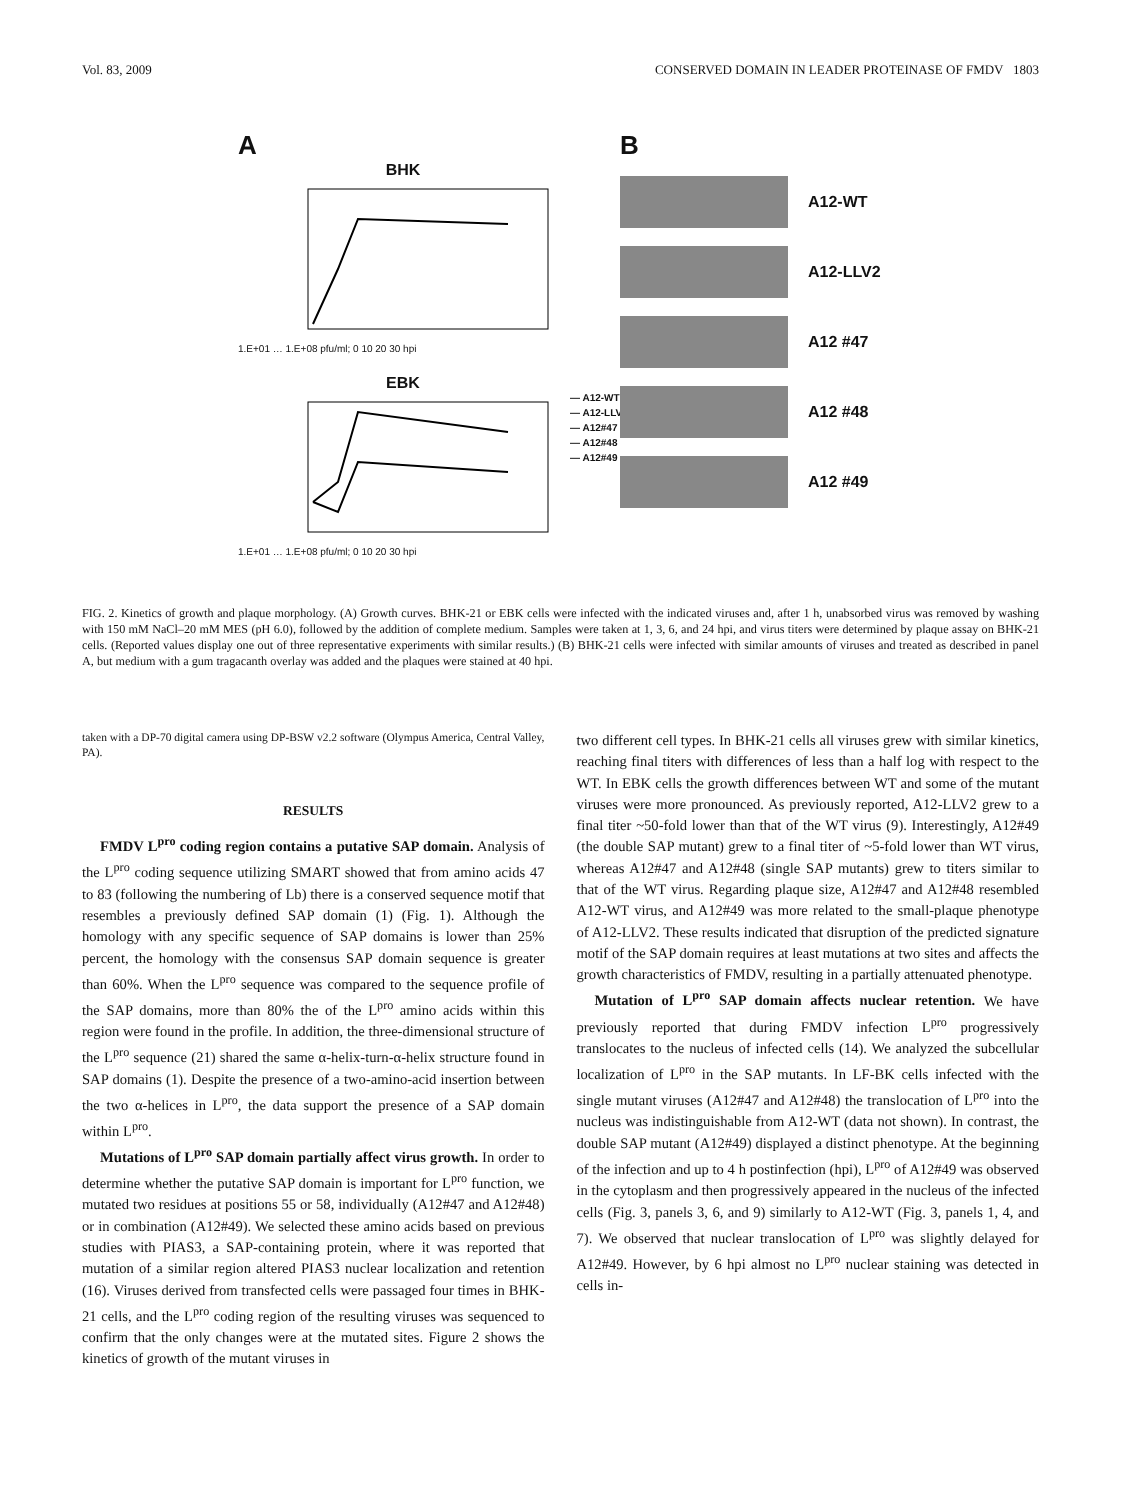Vol. 83, 2009 CONSERVED DOMAIN IN LEADER PROTEINASE OF FMDV 1803
A
BHK
1.E+01 … 1.E+08 pfu/ml; 0 10 20 30 hpi
EBK
1.E+01 … 1.E+08 pfu/ml; 0 10 20 30 hpi
— A12-WT
— A12-LLV2
— A12#47
— A12#48
— A12#49
B
A12-WT
A12-LLV2
A12 #47
A12 #48
A12 #49
FIG. 2. Kinetics of growth and plaque morphology. (A) Growth curves. BHK-21 or EBK cells were infected with the indicated viruses and, after 1 h, unabsorbed virus was removed by washing with 150 mM NaCl–20 mM MES (pH 6.0), followed by the addition of complete medium. Samples were taken at 1, 3, 6, and 24 hpi, and virus titers were determined by plaque assay on BHK-21 cells. (Reported values display one out of three representative experiments with similar results.) (B) BHK-21 cells were infected with similar amounts of viruses and treated as described in panel A, but medium with a gum tragacanth overlay was added and the plaques were stained at 40 hpi.
taken with a DP-70 digital camera using DP-BSW v2.2 software (Olympus America, Central Valley, PA).
RESULTS
FMDV L<sup>pro</sup> coding region contains a putative SAP domain. Analysis of the L<sup>pro</sup> coding sequence utilizing SMART showed that from amino acids 47 to 83 (following the numbering of Lb) there is a conserved sequence motif that resembles a previously defined SAP domain (1) (Fig. 1). Although the homology with any specific sequence of SAP domains is lower than 25% percent, the homology with the consensus SAP domain sequence is greater than 60%. When the L<sup>pro</sup> sequence was compared to the sequence profile of the SAP domains, more than 80% the of the L<sup>pro</sup> amino acids within this region were found in the profile. In addition, the three-dimensional structure of the L<sup>pro</sup> sequence (21) shared the same α-helix-turn-α-helix structure found in SAP domains (1). Despite the presence of a two-amino-acid insertion between the two α-helices in L<sup>pro</sup>, the data support the presence of a SAP domain within L<sup>pro</sup>.
Mutations of L<sup>pro</sup> SAP domain partially affect virus growth. In order to determine whether the putative SAP domain is important for L<sup>pro</sup> function, we mutated two residues at positions 55 or 58, individually (A12#47 and A12#48) or in combination (A12#49). We selected these amino acids based on previous studies with PIAS3, a SAP-containing protein, where it was reported that mutation of a similar region altered PIAS3 nuclear localization and retention (16). Viruses derived from transfected cells were passaged four times in BHK-21 cells, and the L<sup>pro</sup> coding region of the resulting viruses was sequenced to confirm that the only changes were at the mutated sites. Figure 2 shows the kinetics of growth of the mutant viruses in
two different cell types. In BHK-21 cells all viruses grew with similar kinetics, reaching final titers with differences of less than a half log with respect to the WT. In EBK cells the growth differences between WT and some of the mutant viruses were more pronounced. As previously reported, A12-LLV2 grew to a final titer ~50-fold lower than that of the WT virus (9). Interestingly, A12#49 (the double SAP mutant) grew to a final titer of ~5-fold lower than WT virus, whereas A12#47 and A12#48 (single SAP mutants) grew to titers similar to that of the WT virus. Regarding plaque size, A12#47 and A12#48 resembled A12-WT virus, and A12#49 was more related to the small-plaque phenotype of A12-LLV2. These results indicated that disruption of the predicted signature motif of the SAP domain requires at least mutations at two sites and affects the growth characteristics of FMDV, resulting in a partially attenuated phenotype.
Mutation of L<sup>pro</sup> SAP domain affects nuclear retention. We have previously reported that during FMDV infection L<sup>pro</sup> progressively translocates to the nucleus of infected cells (14). We analyzed the subcellular localization of L<sup>pro</sup> in the SAP mutants. In LF-BK cells infected with the single mutant viruses (A12#47 and A12#48) the translocation of L<sup>pro</sup> into the nucleus was indistinguishable from A12-WT (data not shown). In contrast, the double SAP mutant (A12#49) displayed a distinct phenotype. At the beginning of the infection and up to 4 h postinfection (hpi), L<sup>pro</sup> of A12#49 was observed in the cytoplasm and then progressively appeared in the nucleus of the infected cells (Fig. 3, panels 3, 6, and 9) similarly to A12-WT (Fig. 3, panels 1, 4, and 7). We observed that nuclear translocation of L<sup>pro</sup> was slightly delayed for A12#49. However, by 6 hpi almost no L<sup>pro</sup> nuclear staining was detected in cells in-